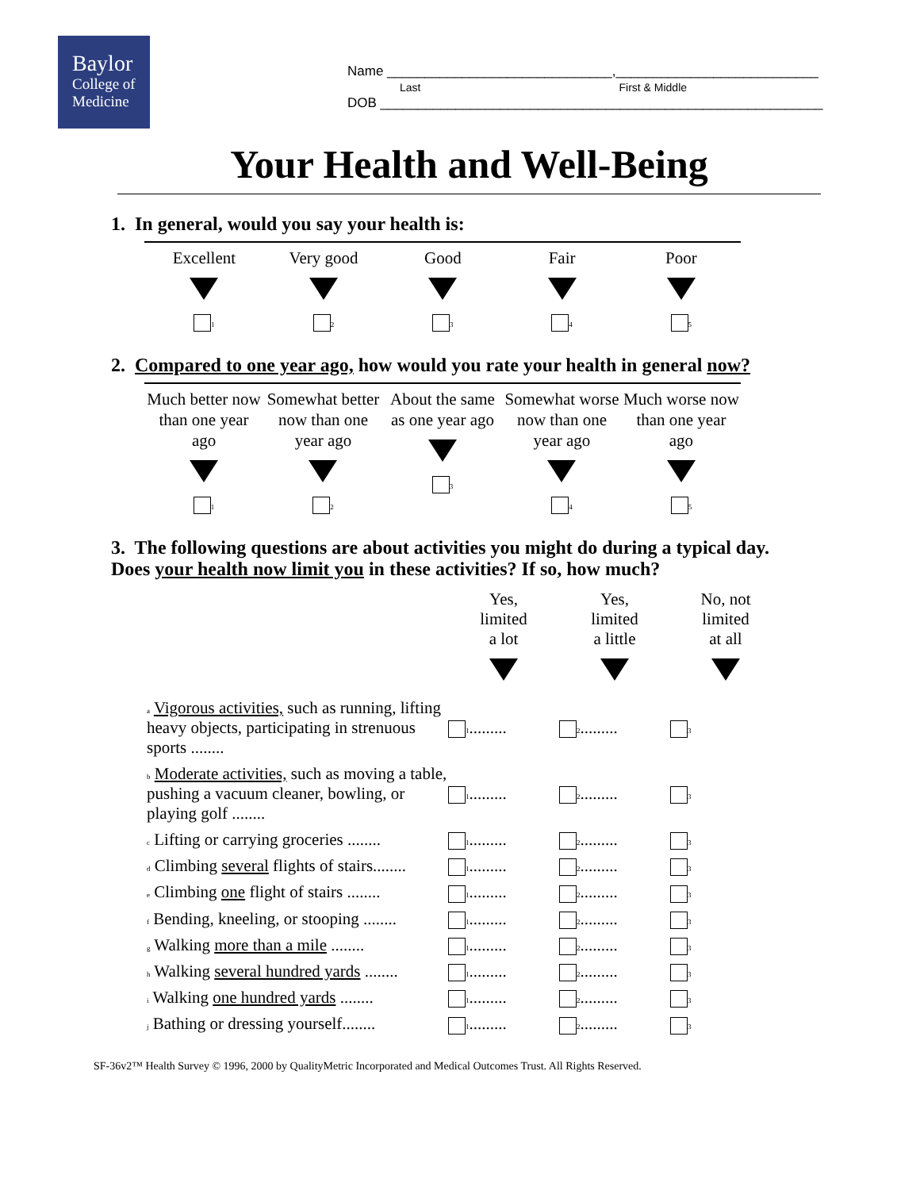Baylor
College of
Medicine
Name ______________________________,___________________________
Last First & Middle
DOB ___________________________________________________________
Your Health and Well-Being
1. In general, would you say your health is:
| Excellent 1 | Very good 2 | Good 3 | Fair 4 | Poor 5 |
2. Compared to one year ago, how would you rate your health in general now?
| Much better now than one year ago 1 | Somewhat better now than one year ago 2 | About the same as one year ago 3 | Somewhat worse now than one year ago 4 | Much worse now than one year ago 5 |
3. The following questions are about activities you might do during a typical day. Does your health now limit you in these activities? If so, how much?
| | Yes, limited a lot | Yes, limited a little | No, not limited at all |
| a Vigorous activities, such as running, lifting heavy objects, participating in strenuous sports ........ | 1 ......... | 2 ......... | 3 |
| b Moderate activities, such as moving a table, pushing a vacuum cleaner, bowling, or playing golf ........ | 1 ......... | 2 ......... | 3 |
| c Lifting or carrying groceries ........ | 1 ......... | 2 ......... | 3 |
| d Climbing several flights of stairs........ | 1 ......... | 2 ......... | 3 |
| e Climbing one flight of stairs ........ | 1 ......... | 2 ......... | 3 |
| f Bending, kneeling, or stooping ........ | 1 ......... | 2 ......... | 3 |
| g Walking more than a mile ........ | 1 ......... | 2 ......... | 3 |
| h Walking several hundred yards ........ | 1 ......... | 2 ......... | 3 |
| i Walking one hundred yards ........ | 1 ......... | 2 ......... | 3 |
| j Bathing or dressing yourself........ | 1 ......... | 2 ......... | 3 |
SF-36v2™ Health Survey © 1996, 2000 by QualityMetric Incorporated and Medical Outcomes Trust. All Rights Reserved.